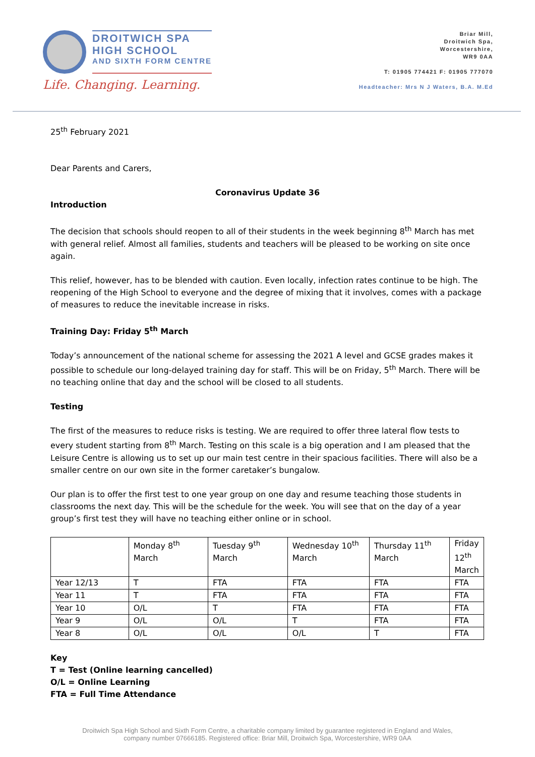DROITWICH SPA
HIGH SCHOOL
AND SIXTH FORM CENTRE
Life. Changing. Learning.
Briar Mill,
Droitwich Spa,
Worcestershire,
WR9 0AA
T: 01905 774421 F: 01905 777070
Headteacher: Mrs N J Waters, B.A. M.Ed
25<sup>th</sup> February 2021
Dear Parents and Carers,
Coronavirus Update 36
Introduction
The decision that schools should reopen to all of their students in the week beginning 8<sup>th</sup> March has met with general relief. Almost all families, students and teachers will be pleased to be working on site once again.
This relief, however, has to be blended with caution. Even locally, infection rates continue to be high. The reopening of the High School to everyone and the degree of mixing that it involves, comes with a package of measures to reduce the inevitable increase in risks.
Training Day: Friday 5<sup>th</sup> March
Today’s announcement of the national scheme for assessing the 2021 A level and GCSE grades makes it possible to schedule our long-delayed training day for staff. This will be on Friday, 5<sup>th</sup> March. There will be no teaching online that day and the school will be closed to all students.
Testing
The first of the measures to reduce risks is testing. We are required to offer three lateral flow tests to every student starting from 8<sup>th</sup> March. Testing on this scale is a big operation and I am pleased that the Leisure Centre is allowing us to set up our main test centre in their spacious facilities. There will also be a smaller centre on our own site in the former caretaker’s bungalow.
Our plan is to offer the first test to one year group on one day and resume teaching those students in classrooms the next day. This will be the schedule for the week. You will see that on the day of a year group’s first test they will have no teaching either online or in school.
| | Monday 8<sup>th</sup> March | Tuesday 9<sup>th</sup> March | Wednesday 10<sup>th</sup> March | Thursday 11<sup>th</sup> March | Friday 12<sup>th</sup> March |
| Year 12/13 | T | FTA | FTA | FTA | FTA |
| Year 11 | T | FTA | FTA | FTA | FTA |
| Year 10 | O/L | T | FTA | FTA | FTA |
| Year 9 | O/L | O/L | T | FTA | FTA |
| Year 8 | O/L | O/L | O/L | T | FTA |
Key
T = Test (Online learning cancelled)
O/L = Online Learning
FTA = Full Time Attendance
Droitwich Spa High School and Sixth Form Centre, a charitable company limited by guarantee registered in England and Wales,
company number 07666185. Registered office: Briar Mill, Droitwich Spa, Worcestershire, WR9 0AA